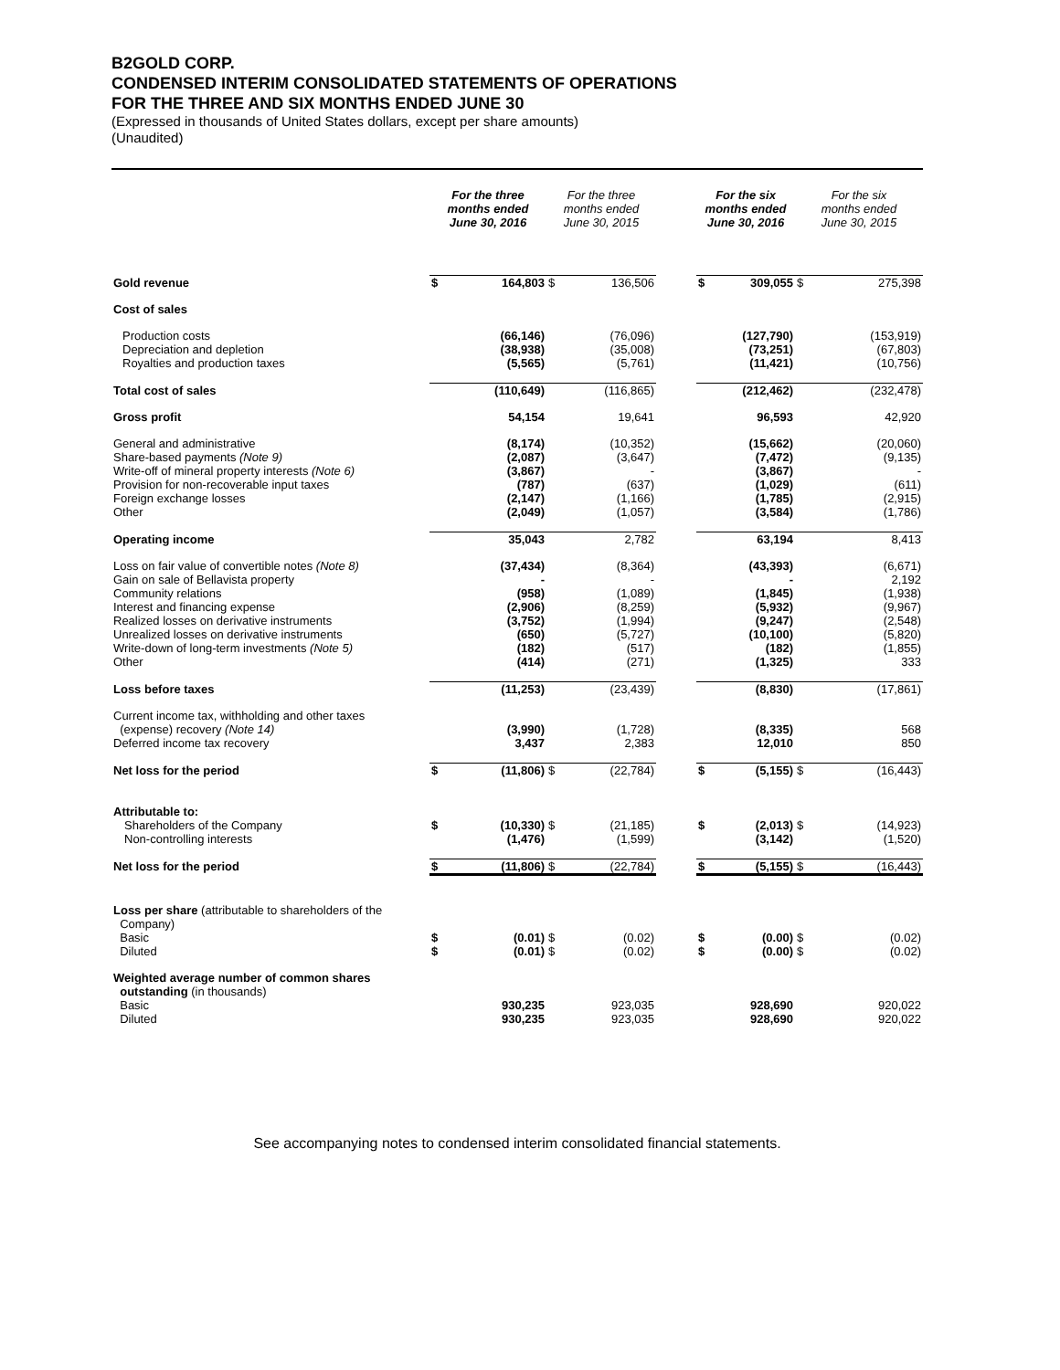B2GOLD CORP.
CONDENSED INTERIM CONSOLIDATED STATEMENTS OF OPERATIONS
FOR THE THREE AND SIX MONTHS ENDED JUNE 30
(Expressed in thousands of United States dollars, except per share amounts)
(Unaudited)
| | For the three months ended June 30, 2016 | | For the three months ended June 30, 2015 | | | For the six months ended June 30, 2016 | | For the six months ended June 30, 2015 | |
| Gold revenue | $ | 164,803 | $ | 136,506 | | $ | 309,055 | $ | 275,398 |
| Cost of sales | | | | | | | | | |
| Production costs Depreciation and depletion Royalties and production taxes | | (66,146) (38,938) (5,565) | | (76,096) (35,008) (5,761) | | | (127,790) (73,251) (11,421) | | (153,919) (67,803) (10,756) |
| Total cost of sales | | (110,649) | | (116,865) | | | (212,462) | | (232,478) |
| Gross profit | | 54,154 | | 19,641 | | | 96,593 | | 42,920 |
| General and administrative Share-based payments (Note 9) Write-off of mineral property interests (Note 6) Provision for non-recoverable input taxes Foreign exchange losses Other | | (8,174) (2,087) (3,867) (787) (2,147) (2,049) | | (10,352) (3,647) - (637) (1,166) (1,057) | | | (15,662) (7,472) (3,867) (1,029) (1,785) (3,584) | | (20,060) (9,135) - (611) (2,915) (1,786) |
| Operating income | | 35,043 | | 2,782 | | | 63,194 | | 8,413 |
| Loss on fair value of convertible notes (Note 8) Gain on sale of Bellavista property Community relations Interest and financing expense Realized losses on derivative instruments Unrealized losses on derivative instruments Write-down of long-term investments (Note 5) Other | | (37,434) - (958) (2,906) (3,752) (650) (182) (414) | | (8,364) - (1,089) (8,259) (1,994) (5,727) (517) (271) | | | (43,393) - (1,845) (5,932) (9,247) (10,100) (182) (1,325) | | (6,671) 2,192 (1,938) (9,967) (2,548) (5,820) (1,855) 333 |
| Loss before taxes | | (11,253) | | (23,439) | | | (8,830) | | (17,861) |
| Current income tax, withholding and other taxes (expense) recovery (Note 14) Deferred income tax recovery | | (3,990) 3,437 | | (1,728) 2,383 | | | (8,335) 12,010 | | 568 850 |
| Net loss for the period | $ | (11,806) | $ | (22,784) | | $ | (5,155) | $ | (16,443) |
| Attributable to: Shareholders of the Company Non-controlling interests | $ | (10,330) (1,476) | $ | (21,185) (1,599) | | $ | (2,013) (3,142) | $ | (14,923) (1,520) |
| Net loss for the period | $ | (11,806) | $ | (22,784) | | $ | (5,155) | $ | (16,443) |
| Loss per share (attributable to shareholders of the Company) Basic Diluted | $ $ | (0.01) (0.01) | $ $ | (0.02) (0.02) | | $ $ | (0.00) (0.00) | $ $ | (0.02) (0.02) |
| Weighted average number of common shares outstanding (in thousands) Basic Diluted | | 930,235 930,235 | | 923,035 923,035 | | | 928,690 928,690 | | 920,022 920,022 |
See accompanying notes to condensed interim consolidated financial statements.